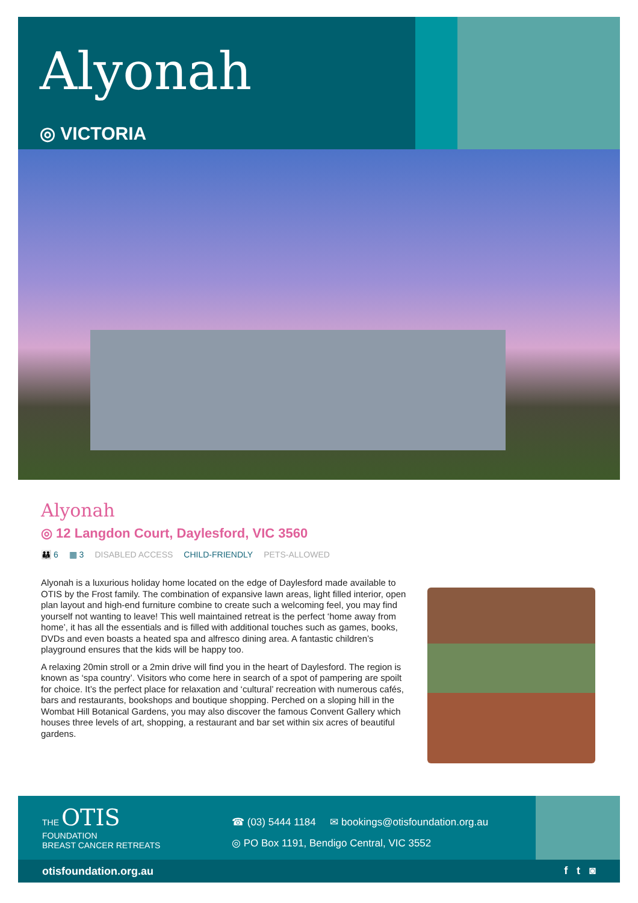Alyonah
◎ VICTORIA
Alyonah
◎ 12 Langdon Court, Daylesford, VIC 3560
👪 6 ▦ 3 DISABLED ACCESS CHILD-FRIENDLY PETS-ALLOWED
Alyonah is a luxurious holiday home located on the edge of Daylesford made available to OTIS by the Frost family. The combination of expansive lawn areas, light filled interior, open plan layout and high-end furniture combine to create such a welcoming feel, you may find yourself not wanting to leave! This well maintained retreat is the perfect ‘home away from home’, it has all the essentials and is filled with additional touches such as games, books, DVDs and even boasts a heated spa and alfresco dining area. A fantastic children’s playground ensures that the kids will be happy too.
A relaxing 20min stroll or a 2min drive will find you in the heart of Daylesford. The region is known as ‘spa country’. Visitors who come here in search of a spot of pampering are spoilt for choice. It’s the perfect place for relaxation and ‘cultural’ recreation with numerous cafés, bars and restaurants, bookshops and boutique shopping. Perched on a sloping hill in the Wombat Hill Botanical Gardens, you may also discover the famous Convent Gallery which houses three levels of art, shopping, a restaurant and bar set within six acres of beautiful gardens.
THE OTIS
FOUNDATION
BREAST CANCER RETREATS
☎ (03) 5444 1184 ✉ bookings@otisfoundation.org.au
◎ PO Box 1191, Bendigo Central, VIC 3552
otisfoundation.org.au f t ◙